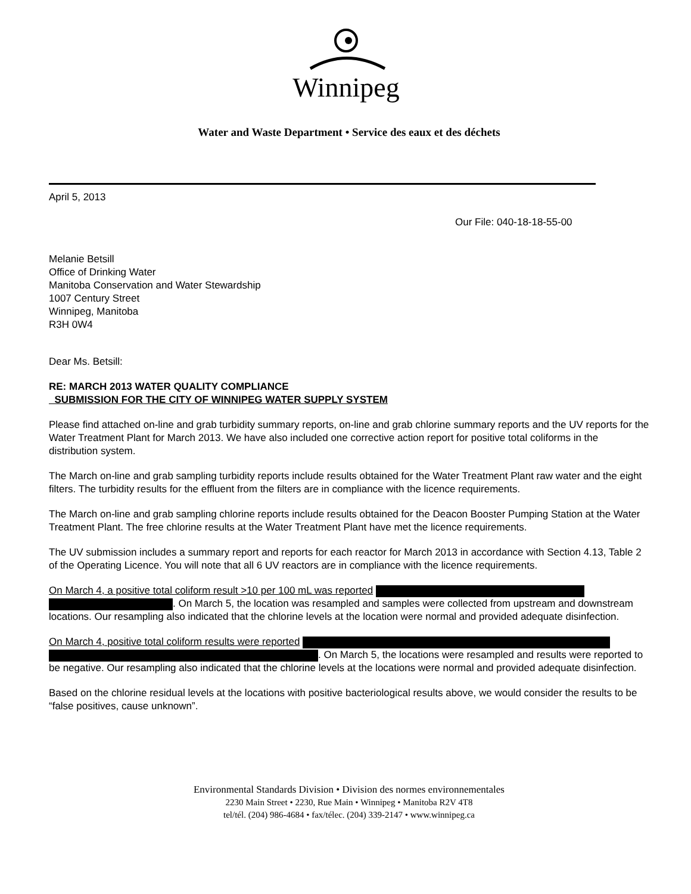Winnipeg
Water and Waste Department • Service des eaux et des déchets
April 5, 2013
Our File: 040-18-18-55-00
Melanie Betsill
Office of Drinking Water
Manitoba Conservation and Water Stewardship
1007 Century Street
Winnipeg, Manitoba
R3H 0W4
Dear Ms. Betsill:
RE: MARCH 2013 WATER QUALITY COMPLIANCE
SUBMISSION FOR THE CITY OF WINNIPEG WATER SUPPLY SYSTEM
Please find attached on-line and grab turbidity summary reports, on-line and grab chlorine summary reports and the UV reports for the Water Treatment Plant for March 2013. We have also included one corrective action report for positive total coliforms in the distribution system.
The March on-line and grab sampling turbidity reports include results obtained for the Water Treatment Plant raw water and the eight filters. The turbidity results for the effluent from the filters are in compliance with the licence requirements.
The March on-line and grab sampling chlorine reports include results obtained for the Deacon Booster Pumping Station at the Water Treatment Plant. The free chlorine results at the Water Treatment Plant have met the licence requirements.
The UV submission includes a summary report and reports for each reactor for March 2013 in accordance with Section 4.13, Table 2 of the Operating Licence. You will note that all 6 UV reactors are in compliance with the licence requirements.
On March 4, a positive total coliform result >10 per 100 mL was reported
. On March 5, the location was resampled and samples were collected from upstream and downstream locations. Our resampling also indicated that the chlorine levels at the location were normal and provided adequate disinfection.
On March 4, positive total coliform results were reported
. On March 5, the locations were resampled and results were reported to be negative. Our resampling also indicated that the chlorine levels at the locations were normal and provided adequate disinfection.
Based on the chlorine residual levels at the locations with positive bacteriological results above, we would consider the results to be “false positives, cause unknown”.
Environmental Standards Division • Division des normes environnementales
2230 Main Street • 2230, Rue Main • Winnipeg • Manitoba R2V 4T8
tel/tél. (204) 986-4684 • fax/télec. (204) 339-2147 • www.winnipeg.ca